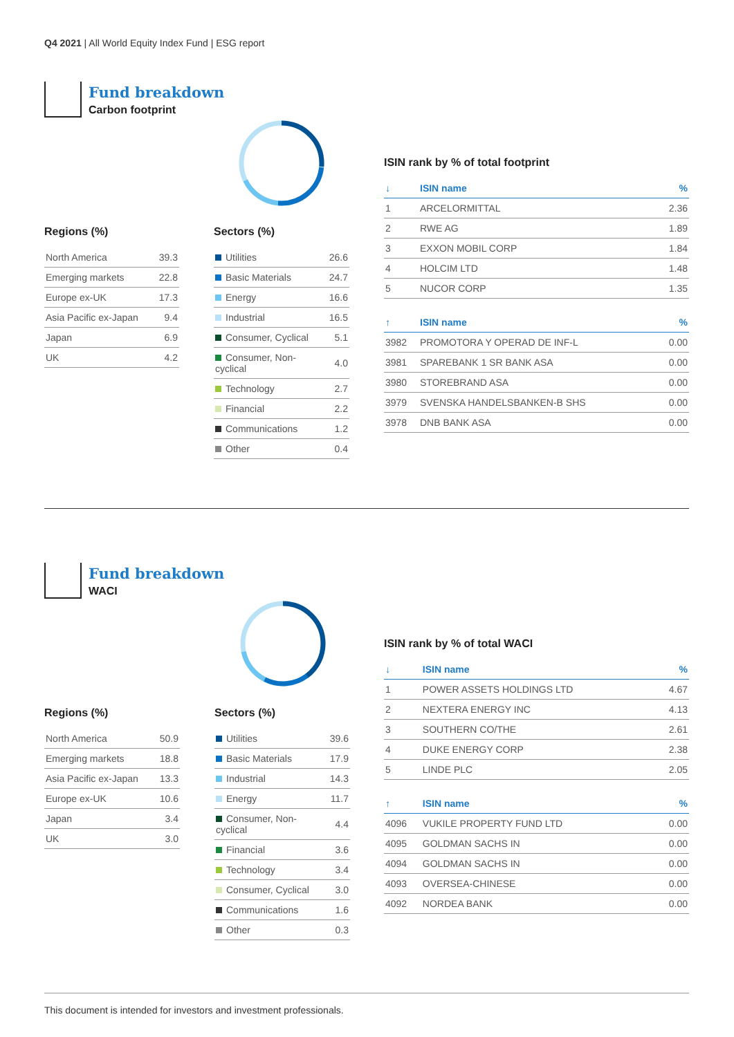Q4 2021 | All World Equity Index Fund | ESG report
Fund breakdown
Carbon footprint
Regions (%)
| North America | 39.3 |
| Emerging markets | 22.8 |
| Europe ex-UK | 17.3 |
| Asia Pacific ex-Japan | 9.4 |
| Japan | 6.9 |
| UK | 4.2 |
Sectors (%)
| Utilities | 26.6 |
| Basic Materials | 24.7 |
| Energy | 16.6 |
| Industrial | 16.5 |
| Consumer, Cyclical | 5.1 |
| Consumer, Non-cyclical | 4.0 |
| Technology | 2.7 |
| Financial | 2.2 |
| Communications | 1.2 |
| Other | 0.4 |
ISIN rank by % of total footprint
| ↓ | ISIN name | % |
| --- | --- | --- |
| 1 | ARCELORMITTAL | 2.36 |
| 2 | RWE AG | 1.89 |
| 3 | EXXON MOBIL CORP | 1.84 |
| 4 | HOLCIM LTD | 1.48 |
| 5 | NUCOR CORP | 1.35 |
| ↑ | ISIN name | % |
| 3982 | PROMOTORA Y OPERAD DE INF-L | 0.00 |
| 3981 | SPAREBANK 1 SR BANK ASA | 0.00 |
| 3980 | STOREBRAND ASA | 0.00 |
| 3979 | SVENSKA HANDELSBANKEN-B SHS | 0.00 |
| 3978 | DNB BANK ASA | 0.00 |
Fund breakdown
WACI
Regions (%)
| North America | 50.9 |
| Emerging markets | 18.8 |
| Asia Pacific ex-Japan | 13.3 |
| Europe ex-UK | 10.6 |
| Japan | 3.4 |
| UK | 3.0 |
Sectors (%)
| Utilities | 39.6 |
| Basic Materials | 17.9 |
| Industrial | 14.3 |
| Energy | 11.7 |
| Consumer, Non-cyclical | 4.4 |
| Financial | 3.6 |
| Technology | 3.4 |
| Consumer, Cyclical | 3.0 |
| Communications | 1.6 |
| Other | 0.3 |
ISIN rank by % of total WACI
| ↓ | ISIN name | % |
| --- | --- | --- |
| 1 | POWER ASSETS HOLDINGS LTD | 4.67 |
| 2 | NEXTERA ENERGY INC | 4.13 |
| 3 | SOUTHERN CO/THE | 2.61 |
| 4 | DUKE ENERGY CORP | 2.38 |
| 5 | LINDE PLC | 2.05 |
| ↑ | ISIN name | % |
| 4096 | VUKILE PROPERTY FUND LTD | 0.00 |
| 4095 | GOLDMAN SACHS IN | 0.00 |
| 4094 | GOLDMAN SACHS IN | 0.00 |
| 4093 | OVERSEA-CHINESE | 0.00 |
| 4092 | NORDEA BANK | 0.00 |
This document is intended for investors and investment professionals.